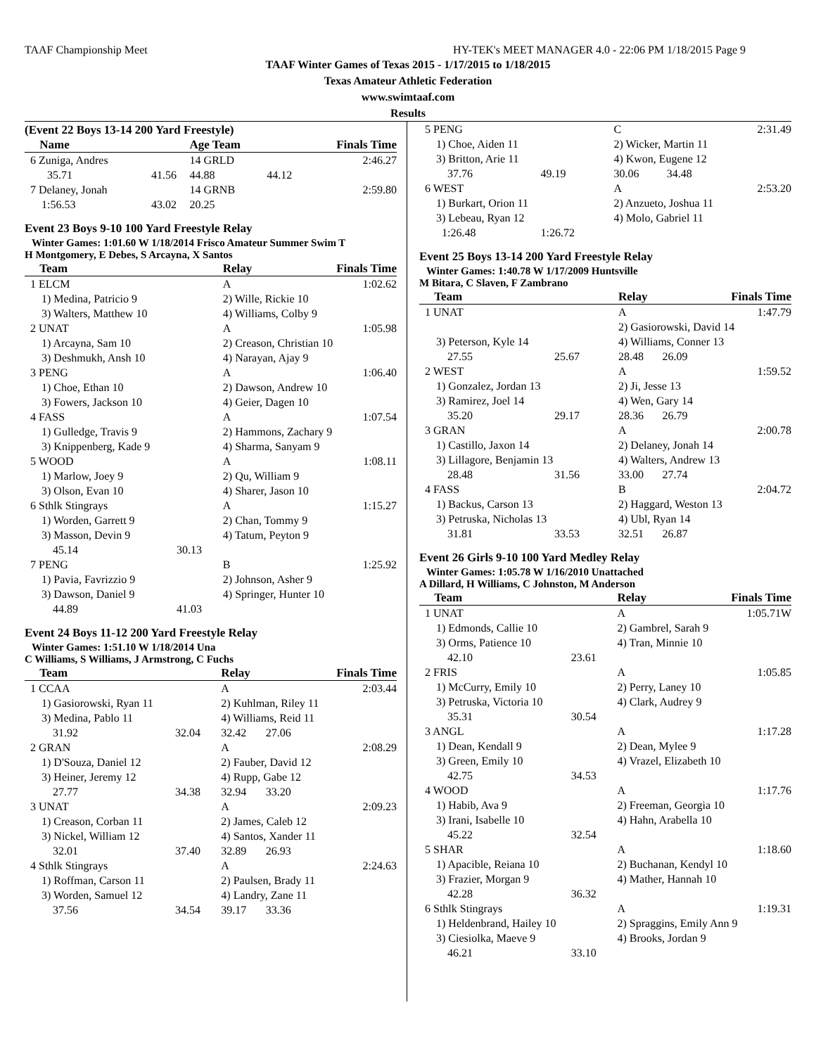TAAF Championship Meet HY-TEK's MEET MANAGER 4.0 - 22:06 PM 1/18/2015 Page 9
TAAF Winter Games of Texas 2015 - 1/17/2015 to 1/18/2015
Texas Amateur Athletic Federation
www.swimtaaf.com
Results
(Event 22 Boys 13-14 200 Yard Freestyle)
| Name | | Age Team | | Finals Time |
| --- | --- | --- | --- | --- |
| 6 Zuniga, Andres | | 14 GRLD | | 2:46.27 |
| 35.71 | 41.56 | 44.88 | 44.12 | |
| 7 Delaney, Jonah | | 14 GRNB | | 2:59.80 |
| 1:56.53 | 43.02 | 20.25 | | |
Event 23 Boys 9-10 100 Yard Freestyle Relay
Winter Games: 1:01.60 W 1/18/2014 Frisco Amateur Summer Swim T
H Montgomery, E Debes, S Arcayna, X Santos
| Team | | Relay | | Finals Time |
| --- | --- | --- | --- | --- |
| 1 ELCM | | A | | 1:02.62 |
| 1) Medina, Patricio 9 | | 2) Wille, Rickie 10 | | |
| 3) Walters, Matthew 10 | | 4) Williams, Colby 9 | | |
| 2 UNAT | | A | | 1:05.98 |
| 1) Arcayna, Sam 10 | | 2) Creason, Christian 10 | | |
| 3) Deshmukh, Ansh 10 | | 4) Narayan, Ajay 9 | | |
| 3 PENG | | A | | 1:06.40 |
| 1) Choe, Ethan 10 | | 2) Dawson, Andrew 10 | | |
| 3) Fowers, Jackson 10 | | 4) Geier, Dagen 10 | | |
| 4 FASS | | A | | 1:07.54 |
| 1) Gulledge, Travis 9 | | 2) Hammons, Zachary 9 | | |
| 3) Knippenberg, Kade 9 | | 4) Sharma, Sanyam 9 | | |
| 5 WOOD | | A | | 1:08.11 |
| 1) Marlow, Joey 9 | | 2) Qu, William 9 | | |
| 3) Olson, Evan 10 | | 4) Sharer, Jason 10 | | |
| 6 Sthlk Stingrays | | A | | 1:15.27 |
| 1) Worden, Garrett 9 | | 2) Chan, Tommy 9 | | |
| 3) Masson, Devin 9 | | 4) Tatum, Peyton 9 | | |
| 45.14 | 30.13 | | | |
| 7 PENG | | B | | 1:25.92 |
| 1) Pavia, Favrizzio 9 | | 2) Johnson, Asher 9 | | |
| 3) Dawson, Daniel 9 | | 4) Springer, Hunter 10 | | |
| 44.89 | 41.03 | | | |
Event 24 Boys 11-12 200 Yard Freestyle Relay
Winter Games: 1:51.10 W 1/18/2014 Una
C Williams, S Williams, J Armstrong, C Fuchs
| Team | | Relay | | Finals Time |
| --- | --- | --- | --- | --- |
| 1 CCAA | | A | | 2:03.44 |
| 1) Gasiorowski, Ryan 11 | | 2) Kuhlman, Riley 11 | | |
| 3) Medina, Pablo 11 | | 4) Williams, Reid 11 | | |
| 31.92 | 32.04 | 32.42 | 27.06 | |
| 2 GRAN | | A | | 2:08.29 |
| 1) D'Souza, Daniel 12 | | 2) Fauber, David 12 | | |
| 3) Heiner, Jeremy 12 | | 4) Rupp, Gabe 12 | | |
| 27.77 | 34.38 | 32.94 | 33.20 | |
| 3 UNAT | | A | | 2:09.23 |
| 1) Creason, Corban 11 | | 2) James, Caleb 12 | | |
| 3) Nickel, William 12 | | 4) Santos, Xander 11 | | |
| 32.01 | 37.40 | 32.89 | 26.93 | |
| 4 Sthlk Stingrays | | A | | 2:24.63 |
| 1) Roffman, Carson 11 | | 2) Paulsen, Brady 11 | | |
| 3) Worden, Samuel 12 | | 4) Landry, Zane 11 | | |
| 37.56 | 34.54 | 39.17 | 33.36 | |
| 5 PENG | | C | | 2:31.49 |
| 1) Choe, Aiden 11 | | 2) Wicker, Martin 11 | | |
| 3) Britton, Arie 11 | | 4) Kwon, Eugene 12 | | |
| 37.76 | 49.19 | 30.06 | 34.48 | |
| 6 WEST | | A | | 2:53.20 |
| 1) Burkart, Orion 11 | | 2) Anzueto, Joshua 11 | | |
| 3) Lebeau, Ryan 12 | | 4) Molo, Gabriel 11 | | |
| 1:26.48 | 1:26.72 | | | |
Event 25 Boys 13-14 200 Yard Freestyle Relay
Winter Games: 1:40.78 W 1/17/2009 Huntsville
M Bitara, C Slaven, F Zambrano
| Team | | Relay | | Finals Time |
| --- | --- | --- | --- | --- |
| 1 UNAT | | A | | 1:47.79 |
| | | 2) Gasiorowski, David 14 | | |
| 3) Peterson, Kyle 14 | | 4) Williams, Conner 13 | | |
| 27.55 | 25.67 | 28.48 | 26.09 | |
| 2 WEST | | A | | 1:59.52 |
| 1) Gonzalez, Jordan 13 | | 2) Ji, Jesse 13 | | |
| 3) Ramirez, Joel 14 | | 4) Wen, Gary 14 | | |
| 35.20 | 29.17 | 28.36 | 26.79 | |
| 3 GRAN | | A | | 2:00.78 |
| 1) Castillo, Jaxon 14 | | 2) Delaney, Jonah 14 | | |
| 3) Lillagore, Benjamin 13 | | 4) Walters, Andrew 13 | | |
| 28.48 | 31.56 | 33.00 | 27.74 | |
| 4 FASS | | B | | 2:04.72 |
| 1) Backus, Carson 13 | | 2) Haggard, Weston 13 | | |
| 3) Petruska, Nicholas 13 | | 4) Ubl, Ryan 14 | | |
| 31.81 | 33.53 | 32.51 | 26.87 | |
Event 26 Girls 9-10 100 Yard Medley Relay
Winter Games: 1:05.78 W 1/16/2010 Unattached
A Dillard, H Williams, C Johnston, M Anderson
| Team | | Relay | | Finals Time |
| --- | --- | --- | --- | --- |
| 1 UNAT | | A | | 1:05.71W |
| 1) Edmonds, Callie 10 | | 2) Gambrel, Sarah 9 | | |
| 3) Orms, Patience 10 | | 4) Tran, Minnie 10 | | |
| 42.10 | 23.61 | | | |
| 2 FRIS | | A | | 1:05.85 |
| 1) McCurry, Emily 10 | | 2) Perry, Laney 10 | | |
| 3) Petruska, Victoria 10 | | 4) Clark, Audrey 9 | | |
| 35.31 | 30.54 | | | |
| 3 ANGL | | A | | 1:17.28 |
| 1) Dean, Kendall 9 | | 2) Dean, Mylee 9 | | |
| 3) Green, Emily 10 | | 4) Vrazel, Elizabeth 10 | | |
| 42.75 | 34.53 | | | |
| 4 WOOD | | A | | 1:17.76 |
| 1) Habib, Ava 9 | | 2) Freeman, Georgia 10 | | |
| 3) Irani, Isabelle 10 | | 4) Hahn, Arabella 10 | | |
| 45.22 | 32.54 | | | |
| 5 SHAR | | A | | 1:18.60 |
| 1) Apacible, Reiana 10 | | 2) Buchanan, Kendyl 10 | | |
| 3) Frazier, Morgan 9 | | 4) Mather, Hannah 10 | | |
| 42.28 | 36.32 | | | |
| 6 Sthlk Stingrays | | A | | 1:19.31 |
| 1) Heldenbrand, Hailey 10 | | 2) Spraggins, Emily Ann 9 | | |
| 3) Ciesiolka, Maeve 9 | | 4) Brooks, Jordan 9 | | |
| 46.21 | 33.10 | | | |